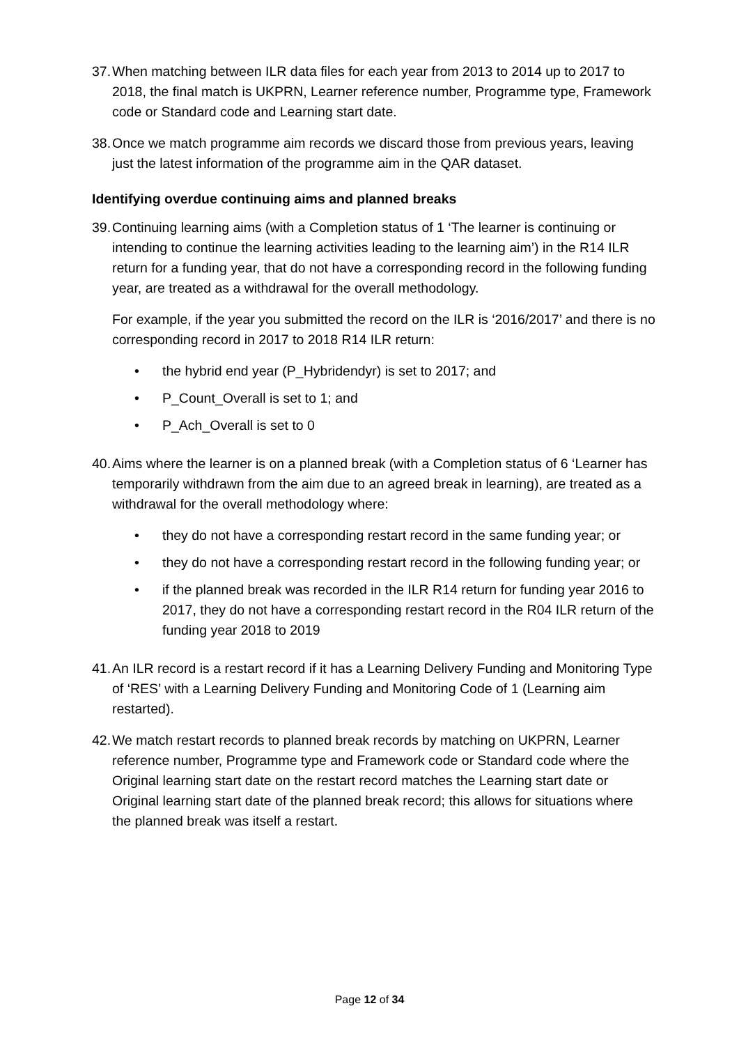37.
When matching between ILR data files for each year from 2013 to 2014 up to 2017 to 2018, the final match is UKPRN, Learner reference number, Programme type, Framework code or Standard code and Learning start date.
38.
Once we match programme aim records we discard those from previous years, leaving just the latest information of the programme aim in the QAR dataset.
Identifying overdue continuing aims and planned breaks
39.
Continuing learning aims (with a Completion status of 1 ‘The learner is continuing or intending to continue the learning activities leading to the learning aim’) in the R14 ILR return for a funding year, that do not have a corresponding record in the following funding year, are treated as a withdrawal for the overall methodology.
For example, if the year you submitted the record on the ILR is ‘2016/2017’ and there is no corresponding record in 2017 to 2018 R14 ILR return:
• the hybrid end year (P_Hybridendyr) is set to 2017; and
• P_Count_Overall is set to 1; and
• P_Ach_Overall is set to 0
40.
Aims where the learner is on a planned break (with a Completion status of 6 ‘Learner has temporarily withdrawn from the aim due to an agreed break in learning), are treated as a withdrawal for the overall methodology where:
• they do not have a corresponding restart record in the same funding year; or
• they do not have a corresponding restart record in the following funding year; or
• if the planned break was recorded in the ILR R14 return for funding year 2016 to 2017, they do not have a corresponding restart record in the R04 ILR return of the funding year 2018 to 2019
41.
An ILR record is a restart record if it has a Learning Delivery Funding and Monitoring Type of ‘RES’ with a Learning Delivery Funding and Monitoring Code of 1 (Learning aim restarted).
42.
We match restart records to planned break records by matching on UKPRN, Learner reference number, Programme type and Framework code or Standard code where the Original learning start date on the restart record matches the Learning start date or Original learning start date of the planned break record; this allows for situations where the planned break was itself a restart.
Page 12 of 34